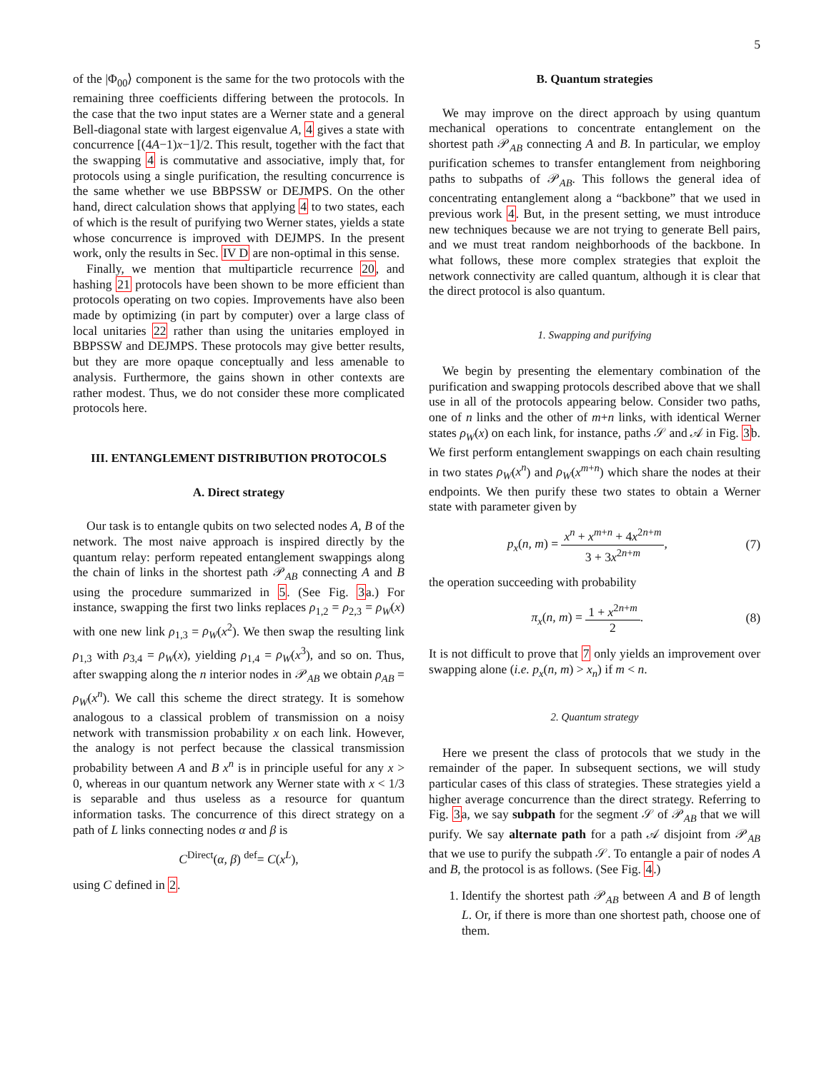5
of the |Φ<sub>00</sub>⟩ component is the same for the two protocols with the remaining three coefficients differing between the protocols. In the case that the two input states are a Werner state and a general Bell-diagonal state with largest eigenvalue A, 4 gives a state with concurrence [(4A−1)x−1]/2. This result, together with the fact that the swapping 4 is commutative and associative, imply that, for protocols using a single purification, the resulting concurrence is the same whether we use BBPSSW or DEJMPS. On the other hand, direct calculation shows that applying 4 to two states, each of which is the result of purifying two Werner states, yields a state whose concurrence is improved with DEJMPS. In the present work, only the results in Sec. IV D are non-optimal in this sense.
Finally, we mention that multiparticle recurrence 20, and hashing 21 protocols have been shown to be more efficient than protocols operating on two copies. Improvements have also been made by optimizing (in part by computer) over a large class of local unitaries 22 rather than using the unitaries employed in BBPSSW and DEJMPS. These protocols may give better results, but they are more opaque conceptually and less amenable to analysis. Furthermore, the gains shown in other contexts are rather modest. Thus, we do not consider these more complicated protocols here.
III. ENTANGLEMENT DISTRIBUTION PROTOCOLS
A. Direct strategy
Our task is to entangle qubits on two selected nodes A, B of the network. The most naive approach is inspired directly by the quantum relay: perform repeated entanglement swappings along the chain of links in the shortest path 𝒫<sub>AB</sub> connecting A and B using the procedure summarized in 5. (See Fig. 3a.) For instance, swapping the first two links replaces ρ<sub>1,2</sub> = ρ<sub>2,3</sub> = ρ<sub>W</sub>(x) with one new link ρ<sub>1,3</sub> = ρ<sub>W</sub>(x<sup>2</sup>). We then swap the resulting link ρ<sub>1,3</sub> with ρ<sub>3,4</sub> = ρ<sub>W</sub>(x), yielding ρ<sub>1,4</sub> = ρ<sub>W</sub>(x<sup>3</sup>), and so on. Thus, after swapping along the n interior nodes in 𝒫<sub>AB</sub> we obtain ρ<sub>AB</sub> = ρ<sub>W</sub>(x<sup>n</sup>). We call this scheme the direct strategy. It is somehow analogous to a classical problem of transmission on a noisy network with transmission probability x on each link. However, the analogy is not perfect because the classical transmission probability between A and B x<sup>n</sup> is in principle useful for any x > 0, whereas in our quantum network any Werner state with x < 1/3 is separable and thus useless as a resource for quantum information tasks. The concurrence of this direct strategy on a path of L links connecting nodes α and β is
C<sup>Direct</sup>(α, β) <sup>def</sup>= C(x<sup>L</sup>),
using C defined in 2.
B. Quantum strategies
We may improve on the direct approach by using quantum mechanical operations to concentrate entanglement on the shortest path 𝒫<sub>AB</sub> connecting A and B. In particular, we employ purification schemes to transfer entanglement from neighboring paths to subpaths of 𝒫<sub>AB</sub>. This follows the general idea of concentrating entanglement along a “backbone” that we used in previous work 4. But, in the present setting, we must introduce new techniques because we are not trying to generate Bell pairs, and we must treat random neighborhoods of the backbone. In what follows, these more complex strategies that exploit the network connectivity are called quantum, although it is clear that the direct protocol is also quantum.
1. Swapping and purifying
We begin by presenting the elementary combination of the purification and swapping protocols described above that we shall use in all of the protocols appearing below. Consider two paths, one of n links and the other of m+n links, with identical Werner states ρ<sub>W</sub>(x) on each link, for instance, paths 𝒮 and 𝒜 in Fig. 3b. We first perform entanglement swappings on each chain resulting in two states ρ<sub>W</sub>(x<sup>n</sup>) and ρ<sub>W</sub>(x<sup>m+n</sup>) which share the nodes at their endpoints. We then purify these two states to obtain a Werner state with parameter given by
p<sub>x</sub>(n, m) = x<sup>n</sup> + x<sup>m+n</sup> + 4x<sup>2n+m</sup> 3 + 3x<sup>2n+m</sup>, (7)
the operation succeeding with probability
π<sub>x</sub>(n, m) = 1 + x<sup>2n+m</sup> 2. (8)
It is not difficult to prove that 7 only yields an improvement over swapping alone (i.e. p<sub>x</sub>(n, m) > x<sub>n</sub>) if m < n.
2. Quantum strategy
Here we present the class of protocols that we study in the remainder of the paper. In subsequent sections, we will study particular cases of this class of strategies. These strategies yield a higher average concurrence than the direct strategy. Referring to Fig. 3a, we say subpath for the segment 𝒮 of 𝒫<sub>AB</sub> that we will purify. We say alternate path for a path 𝒜 disjoint from 𝒫<sub>AB</sub> that we use to purify the subpath 𝒮. To entangle a pair of nodes A and B, the protocol is as follows. (See Fig. 4.)
1. Identify the shortest path 𝒫<sub>AB</sub> between A and B of length L. Or, if there is more than one shortest path, choose one of them.